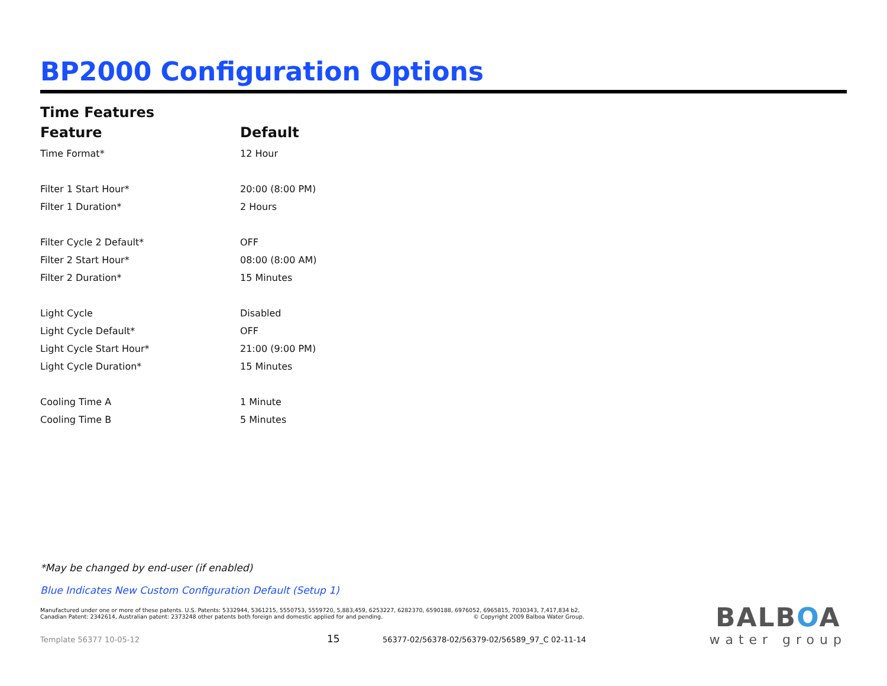BP2000 Configuration Options
Time Features
| Feature | Default |
| --- | --- |
| Time Format* | 12 Hour |
| Filter 1 Start Hour* | 20:00 (8:00 PM) |
| Filter 1 Duration* | 2 Hours |
| Filter Cycle 2 Default* | OFF |
| Filter 2 Start Hour* | 08:00 (8:00 AM) |
| Filter 2 Duration* | 15 Minutes |
| Light Cycle | Disabled |
| Light Cycle Default* | OFF |
| Light Cycle Start Hour* | 21:00 (9:00 PM) |
| Light Cycle Duration* | 15 Minutes |
| Cooling Time A | 1 Minute |
| Cooling Time B | 5 Minutes |
*May be changed by end-user (if enabled)
Blue Indicates New Custom Configuration Default (Setup 1)
Manufactured under one or more of these patents. U.S. Patents: 5332944, 5361215, 5550753, 5559720, 5,883,459, 6253227, 6282370, 6590188, 6976052, 6965815, 7030343, 7,417,834 b2,
Canadian Patent: 2342614, Australian patent: 2373248 other patents both foreign and domestic applied for and pending. © Copyright 2009 Balboa Water Group.
Template 56377 10-05-12 15 56377-02/56378-02/56379-02/56589_97_C 02-11-14
BALBOA
water group